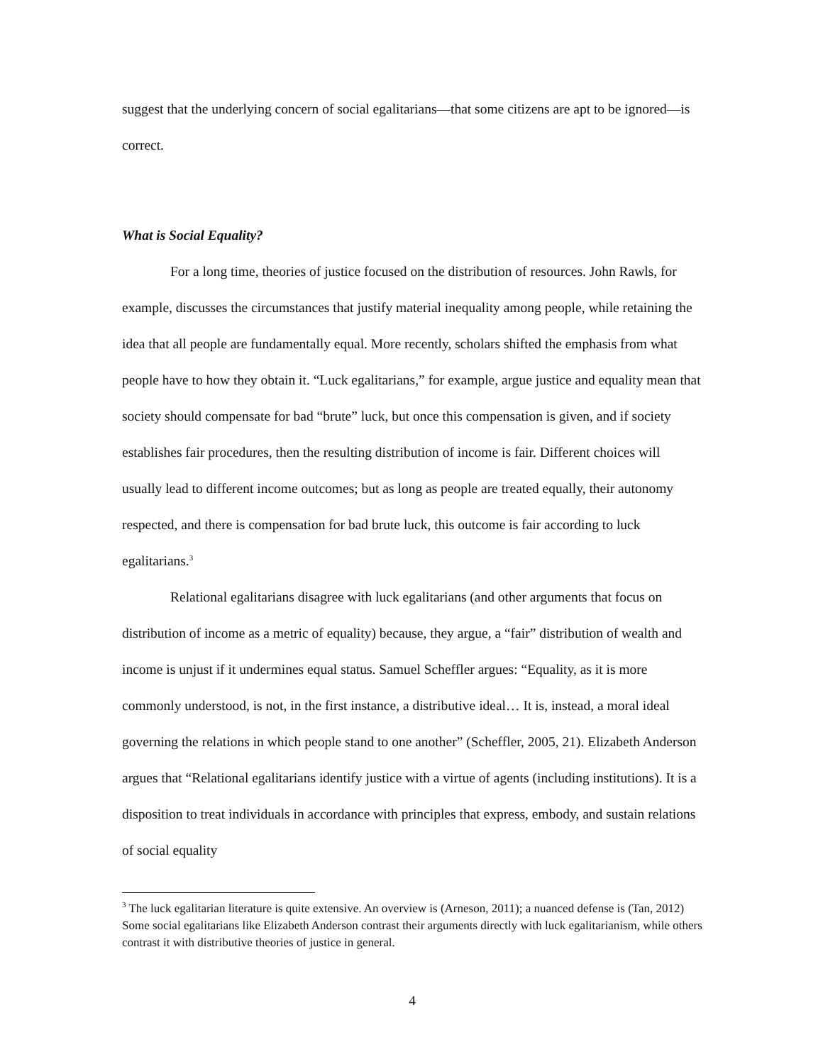suggest that the underlying concern of social egalitarians—that some citizens are apt to be ignored—is correct.
What is Social Equality?
For a long time, theories of justice focused on the distribution of resources. John Rawls, for example, discusses the circumstances that justify material inequality among people, while retaining the idea that all people are fundamentally equal. More recently, scholars shifted the emphasis from what people have to how they obtain it. “Luck egalitarians,” for example, argue justice and equality mean that society should compensate for bad “brute” luck, but once this compensation is given, and if society establishes fair procedures, then the resulting distribution of income is fair. Different choices will usually lead to different income outcomes; but as long as people are treated equally, their autonomy respected, and there is compensation for bad brute luck, this outcome is fair according to luck egalitarians.<sup>3</sup>
Relational egalitarians disagree with luck egalitarians (and other arguments that focus on distribution of income as a metric of equality) because, they argue, a “fair” distribution of wealth and income is unjust if it undermines equal status. Samuel Scheffler argues: “Equality, as it is more commonly understood, is not, in the first instance, a distributive ideal… It is, instead, a moral ideal governing the relations in which people stand to one another” (Scheffler, 2005, 21). Elizabeth Anderson argues that “Relational egalitarians identify justice with a virtue of agents (including institutions). It is a disposition to treat individuals in accordance with principles that express, embody, and sustain relations of social equality
<sup>3</sup> The luck egalitarian literature is quite extensive. An overview is (Arneson, 2011); a nuanced defense is (Tan, 2012) Some social egalitarians like Elizabeth Anderson contrast their arguments directly with luck egalitarianism, while others contrast it with distributive theories of justice in general.
4